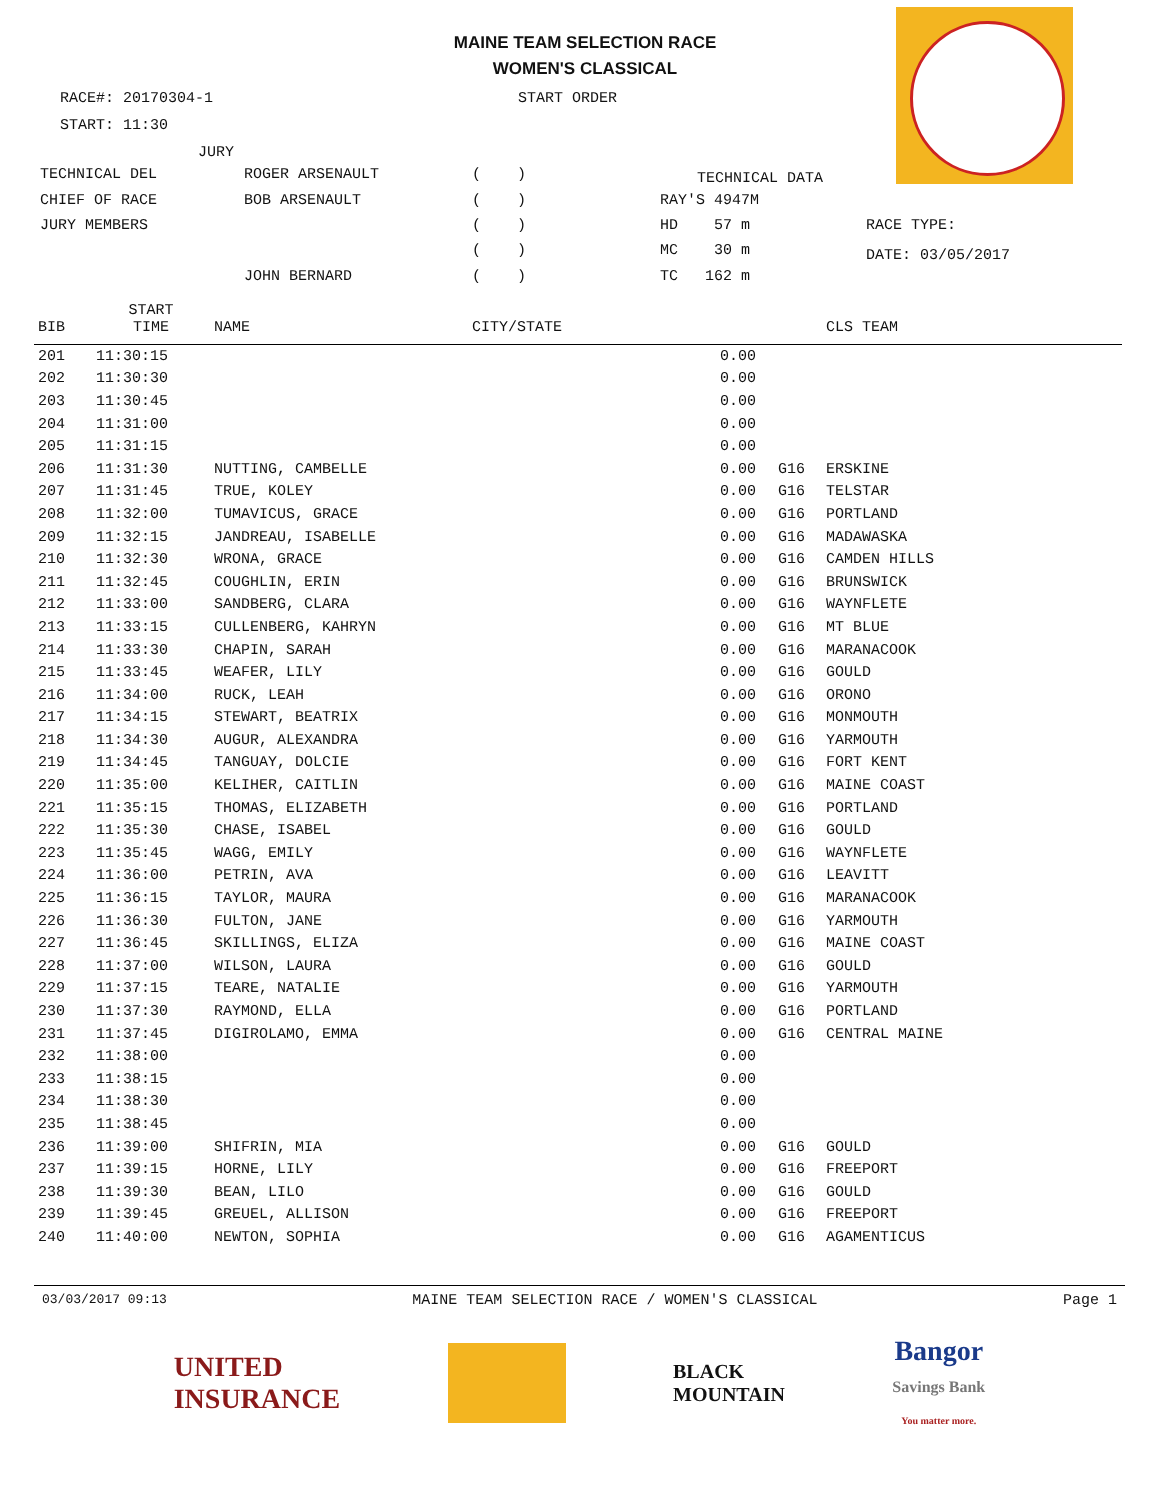MAINE TEAM SELECTION RACE
WOMEN'S CLASSICAL
RACE#: 20170304-1
START ORDER
START: 11:30
JURY
TECHNICAL DEL
ROGER ARSENAULT
( )
TECHNICAL DATA
CHIEF OF RACE
BOB ARSENAULT
( )
RAY'S 4947M
JURY MEMBERS
( )
HD 57 m
RACE TYPE:
( )
MC 30 m
DATE: 03/05/2017
JOHN BERNARD
( )
TC 162 m
| BIB | START TIME | NAME | CITY/STATE | | | CLS TEAM |
| --- | --- | --- | --- | --- | --- | --- |
| 201 | 11:30:15 | | | 0.00 | | |
| 202 | 11:30:30 | | | 0.00 | | |
| 203 | 11:30:45 | | | 0.00 | | |
| 204 | 11:31:00 | | | 0.00 | | |
| 205 | 11:31:15 | | | 0.00 | | |
| 206 | 11:31:30 | NUTTING, CAMBELLE | | 0.00 | G16 | ERSKINE |
| 207 | 11:31:45 | TRUE, KOLEY | | 0.00 | G16 | TELSTAR |
| 208 | 11:32:00 | TUMAVICUS, GRACE | | 0.00 | G16 | PORTLAND |
| 209 | 11:32:15 | JANDREAU, ISABELLE | | 0.00 | G16 | MADAWASKA |
| 210 | 11:32:30 | WRONA, GRACE | | 0.00 | G16 | CAMDEN HILLS |
| 211 | 11:32:45 | COUGHLIN, ERIN | | 0.00 | G16 | BRUNSWICK |
| 212 | 11:33:00 | SANDBERG, CLARA | | 0.00 | G16 | WAYNFLETE |
| 213 | 11:33:15 | CULLENBERG, KAHRYN | | 0.00 | G16 | MT BLUE |
| 214 | 11:33:30 | CHAPIN, SARAH | | 0.00 | G16 | MARANACOOK |
| 215 | 11:33:45 | WEAFER, LILY | | 0.00 | G16 | GOULD |
| 216 | 11:34:00 | RUCK, LEAH | | 0.00 | G16 | ORONO |
| 217 | 11:34:15 | STEWART, BEATRIX | | 0.00 | G16 | MONMOUTH |
| 218 | 11:34:30 | AUGUR, ALEXANDRA | | 0.00 | G16 | YARMOUTH |
| 219 | 11:34:45 | TANGUAY, DOLCIE | | 0.00 | G16 | FORT KENT |
| 220 | 11:35:00 | KELIHER, CAITLIN | | 0.00 | G16 | MAINE COAST |
| 221 | 11:35:15 | THOMAS, ELIZABETH | | 0.00 | G16 | PORTLAND |
| 222 | 11:35:30 | CHASE, ISABEL | | 0.00 | G16 | GOULD |
| 223 | 11:35:45 | WAGG, EMILY | | 0.00 | G16 | WAYNFLETE |
| 224 | 11:36:00 | PETRIN, AVA | | 0.00 | G16 | LEAVITT |
| 225 | 11:36:15 | TAYLOR, MAURA | | 0.00 | G16 | MARANACOOK |
| 226 | 11:36:30 | FULTON, JANE | | 0.00 | G16 | YARMOUTH |
| 227 | 11:36:45 | SKILLINGS, ELIZA | | 0.00 | G16 | MAINE COAST |
| 228 | 11:37:00 | WILSON, LAURA | | 0.00 | G16 | GOULD |
| 229 | 11:37:15 | TEARE, NATALIE | | 0.00 | G16 | YARMOUTH |
| 230 | 11:37:30 | RAYMOND, ELLA | | 0.00 | G16 | PORTLAND |
| 231 | 11:37:45 | DIGIROLAMO, EMMA | | 0.00 | G16 | CENTRAL MAINE |
| 232 | 11:38:00 | | | 0.00 | | |
| 233 | 11:38:15 | | | 0.00 | | |
| 234 | 11:38:30 | | | 0.00 | | |
| 235 | 11:38:45 | | | 0.00 | | |
| 236 | 11:39:00 | SHIFRIN, MIA | | 0.00 | G16 | GOULD |
| 237 | 11:39:15 | HORNE, LILY | | 0.00 | G16 | FREEPORT |
| 238 | 11:39:30 | BEAN, LILO | | 0.00 | G16 | GOULD |
| 239 | 11:39:45 | GREUEL, ALLISON | | 0.00 | G16 | FREEPORT |
| 240 | 11:40:00 | NEWTON, SOPHIA | | 0.00 | G16 | AGAMENTICUS |
03/03/2017 09:13 MAINE TEAM SELECTION RACE / WOMEN'S CLASSICAL Page 1
UNITED
INSURANCE
BLACK
MOUNTAIN
Bangor
Savings Bank
You matter more.